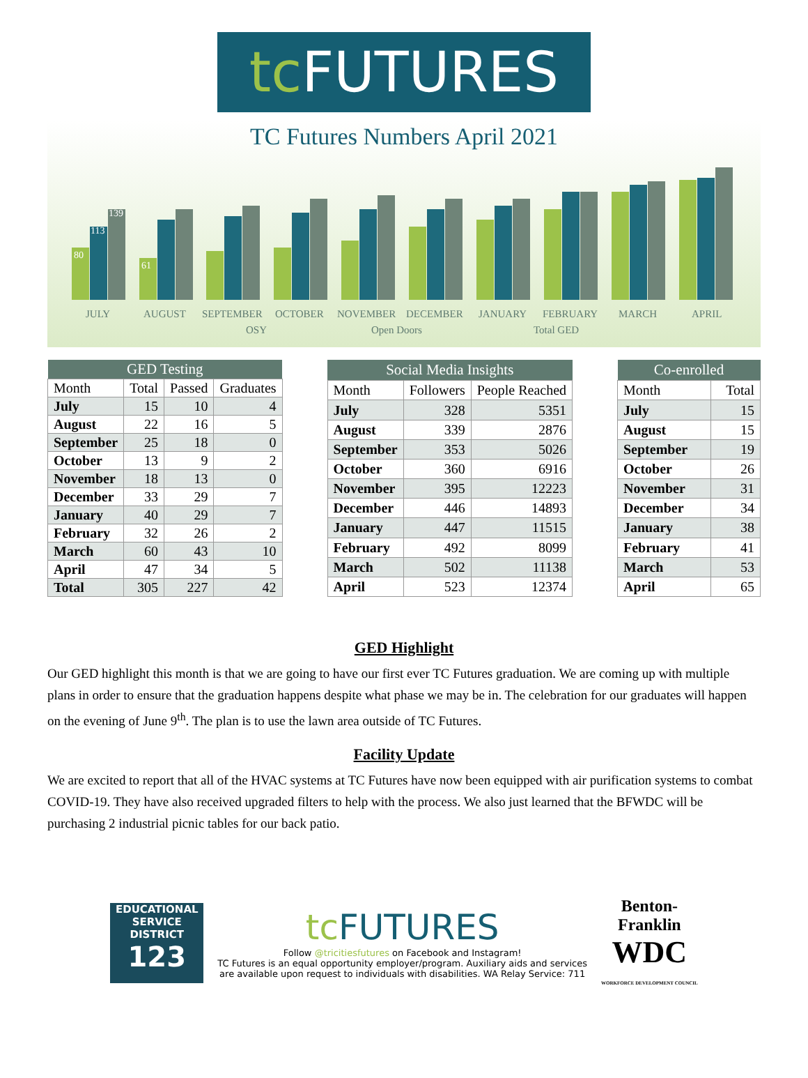tc FUTURES
TC Futures Numbers April 2021
80
113
139
61
JULY
AUGUST
SEPTEMBER
OCTOBER
NOVEMBER
DECEMBER
JANUARY
FEBRUARY
MARCH
APRIL
OSY
Open Doors
Total GED
| GED Testing | | | |
| --- | --- | --- | --- |
| Month | Total | Passed | Graduates |
| July | 15 | 10 | 4 |
| August | 22 | 16 | 5 |
| September | 25 | 18 | 0 |
| October | 13 | 9 | 2 |
| November | 18 | 13 | 0 |
| December | 33 | 29 | 7 |
| January | 40 | 29 | 7 |
| February | 32 | 26 | 2 |
| March | 60 | 43 | 10 |
| April | 47 | 34 | 5 |
| Total | 305 | 227 | 42 |
| Social Media Insights | | |
| --- | --- | --- |
| Month | Followers | People Reached |
| July | 328 | 5351 |
| August | 339 | 2876 |
| September | 353 | 5026 |
| October | 360 | 6916 |
| November | 395 | 12223 |
| December | 446 | 14893 |
| January | 447 | 11515 |
| February | 492 | 8099 |
| March | 502 | 11138 |
| April | 523 | 12374 |
| Co-enrolled | |
| --- | --- |
| Month | Total |
| July | 15 |
| August | 15 |
| September | 19 |
| October | 26 |
| November | 31 |
| December | 34 |
| January | 38 |
| February | 41 |
| March | 53 |
| April | 65 |
GED Highlight
Our GED highlight this month is that we are going to have our first ever TC Futures graduation. We are coming up with multiple plans in order to ensure that the graduation happens despite what phase we may be in. The celebration for our graduates will happen on the evening of June 9<sup>th</sup>. The plan is to use the lawn area outside of TC Futures.
Facility Update
We are excited to report that all of the HVAC systems at TC Futures have now been equipped with air purification systems to combat COVID-19. They have also received upgraded filters to help with the process. We also just learned that the BFWDC will be purchasing 2 industrial picnic tables for our back patio.
EDUCATIONAL SERVICE DISTRICT
123
tc FUTURES
Follow @tricitiesfutures on Facebook and Instagram!
TC Futures is an equal opportunity employer/program. Auxiliary aids and services
are available upon request to individuals with disabilities. WA Relay Service: 711
Benton-
Franklin
WDC
WORKFORCE DEVELOPMENT COUNCIL